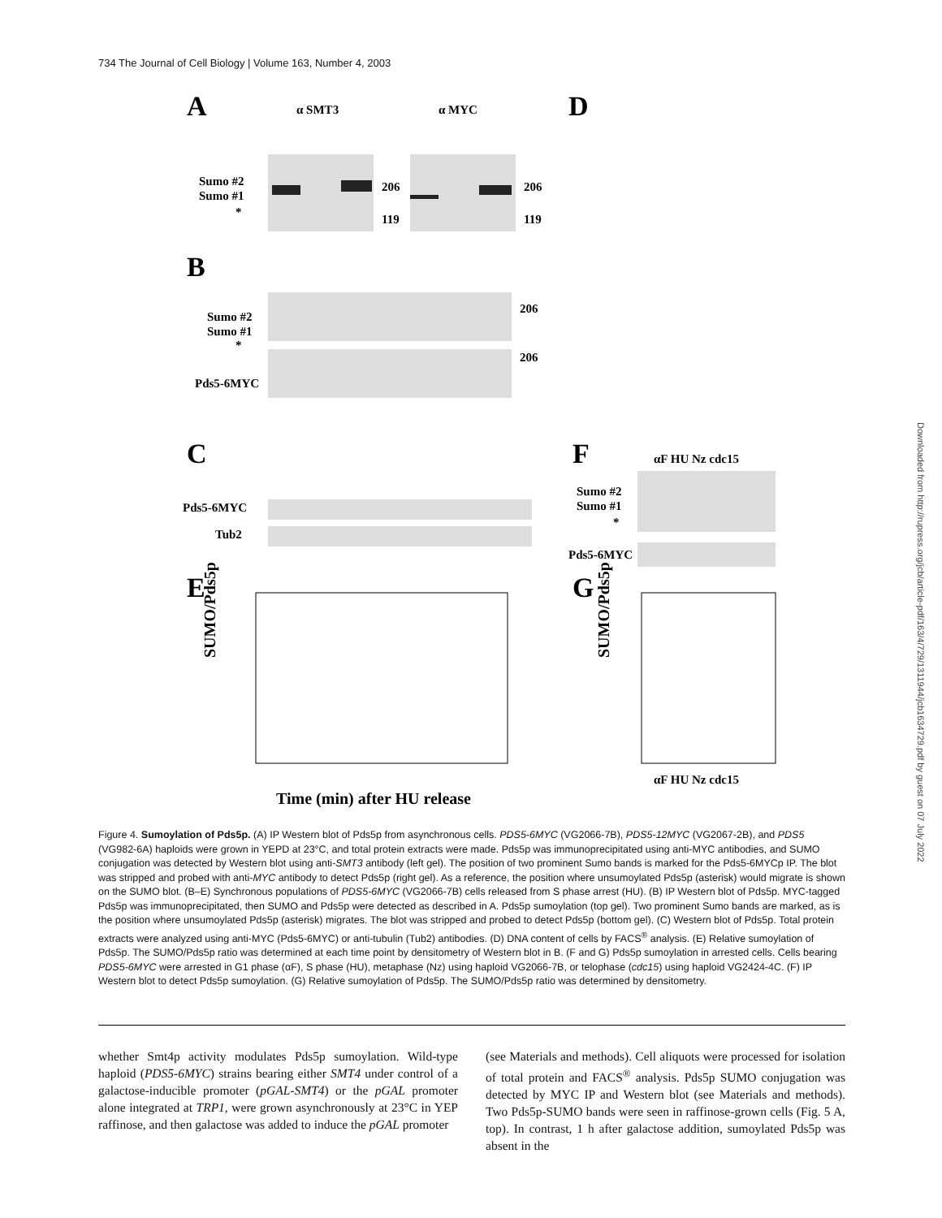734 The Journal of Cell Biology | Volume 163, Number 4, 2003
A
α SMT3
α MYC
Sumo #2
Sumo #1
*
206
119
206
119
B
Sumo #2
Sumo #1
*
Pds5-6MYC
206
206
C
Pds5-6MYC
Tub2
E
SUMO/Pds5p
Time (min) after HU release
D
F
αF HU Nz cdc15
Sumo #2
Sumo #1
*
Pds5-6MYC
G
SUMO/Pds5p
αF HU Nz cdc15
Downloaded from http://rupress.org/jcb/article-pdf/163/4/729/1311944/jcb1634729.pdf by guest on 07 July 2022
Figure 4. Sumoylation of Pds5p. (A) IP Western blot of Pds5p from asynchronous cells. PDS5-6MYC (VG2066-7B), PDS5-12MYC (VG2067-2B), and PDS5 (VG982-6A) haploids were grown in YEPD at 23°C, and total protein extracts were made. Pds5p was immunoprecipitated using anti-MYC antibodies, and SUMO conjugation was detected by Western blot using anti-SMT3 antibody (left gel). The position of two prominent Sumo bands is marked for the Pds5-6MYCp IP. The blot was stripped and probed with anti-MYC antibody to detect Pds5p (right gel). As a reference, the position where unsumoylated Pds5p (asterisk) would migrate is shown on the SUMO blot. (B–E) Synchronous populations of PDS5-6MYC (VG2066-7B) cells released from S phase arrest (HU). (B) IP Western blot of Pds5p. MYC-tagged Pds5p was immunoprecipitated, then SUMO and Pds5p were detected as described in A. Pds5p sumoylation (top gel). Two prominent Sumo bands are marked, as is the position where unsumoylated Pds5p (asterisk) migrates. The blot was stripped and probed to detect Pds5p (bottom gel). (C) Western blot of Pds5p. Total protein extracts were analyzed using anti-MYC (Pds5-6MYC) or anti-tubulin (Tub2) antibodies. (D) DNA content of cells by FACS<sup>®</sup> analysis. (E) Relative sumoylation of Pds5p. The SUMO/Pds5p ratio was determined at each time point by densitometry of Western blot in B. (F and G) Pds5p sumoylation in arrested cells. Cells bearing PDS5-6MYC were arrested in G1 phase (αF), S phase (HU), metaphase (Nz) using haploid VG2066-7B, or telophase (cdc15) using haploid VG2424-4C. (F) IP Western blot to detect Pds5p sumoylation. (G) Relative sumoylation of Pds5p. The SUMO/Pds5p ratio was determined by densitometry.
whether Smt4p activity modulates Pds5p sumoylation. Wild-type haploid (PDS5-6MYC) strains bearing either SMT4 under control of a galactose-inducible promoter (pGAL-SMT4) or the pGAL promoter alone integrated at TRP1, were grown asynchronously at 23°C in YEP raffinose, and then galactose was added to induce the pGAL promoter
(see Materials and methods). Cell aliquots were processed for isolation of total protein and FACS<sup>®</sup> analysis. Pds5p SUMO conjugation was detected by MYC IP and Western blot (see Materials and methods). Two Pds5p-SUMO bands were seen in raffinose-grown cells (Fig. 5 A, top). In contrast, 1 h after galactose addition, sumoylated Pds5p was absent in the